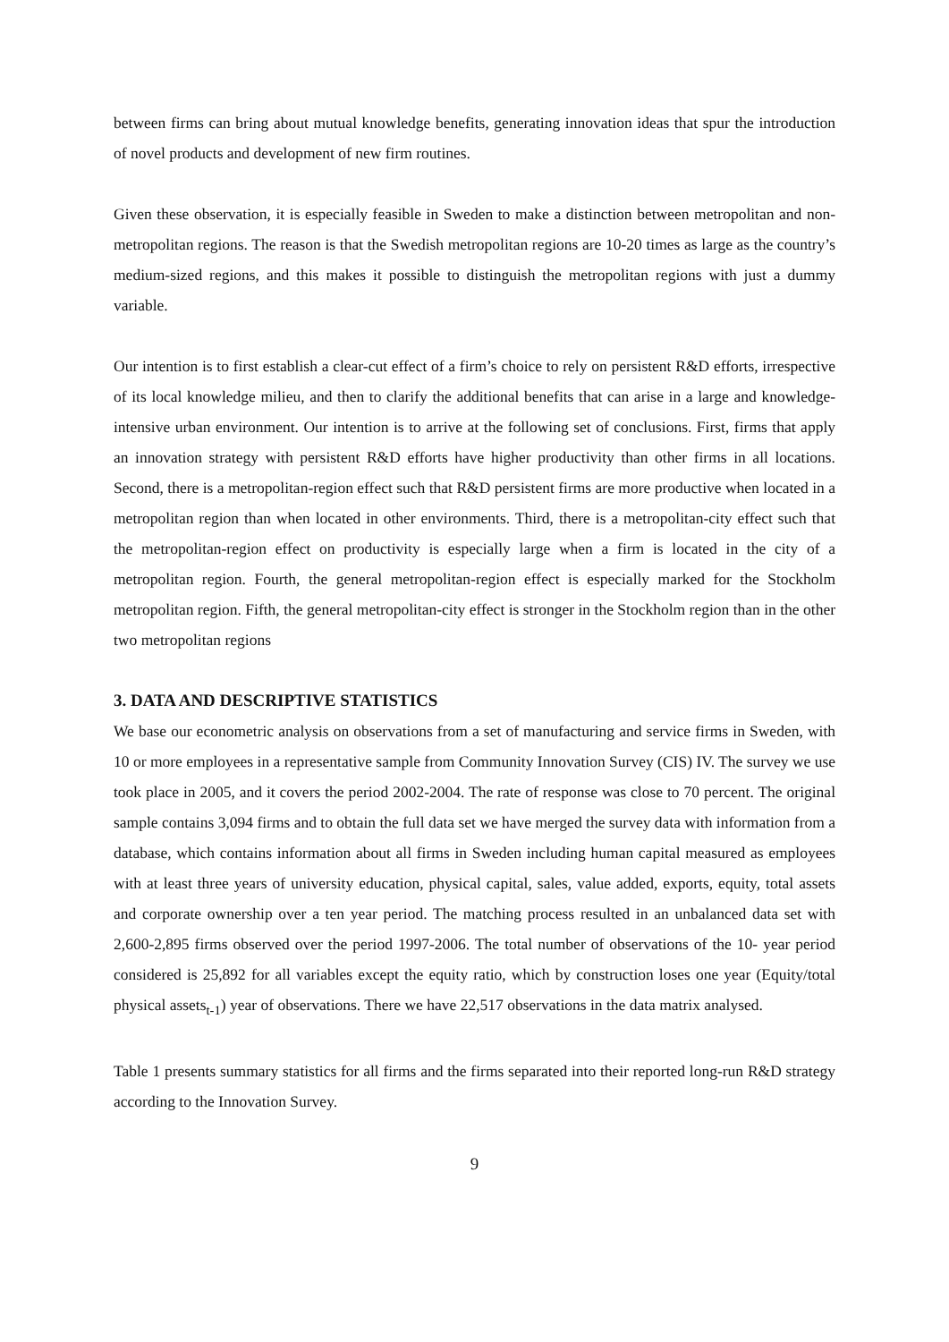between firms can bring about mutual knowledge benefits, generating innovation ideas that spur the introduction of novel products and development of new firm routines.
Given these observation, it is especially feasible in Sweden to make a distinction between metropolitan and non-metropolitan regions. The reason is that the Swedish metropolitan regions are 10-20 times as large as the country’s medium-sized regions, and this makes it possible to distinguish the metropolitan regions with just a dummy variable.
Our intention is to first establish a clear-cut effect of a firm’s choice to rely on persistent R&D efforts, irrespective of its local knowledge milieu, and then to clarify the additional benefits that can arise in a large and knowledge-intensive urban environment. Our intention is to arrive at the following set of conclusions. First, firms that apply an innovation strategy with persistent R&D efforts have higher productivity than other firms in all locations. Second, there is a metropolitan-region effect such that R&D persistent firms are more productive when located in a metropolitan region than when located in other environments. Third, there is a metropolitan-city effect such that the metropolitan-region effect on productivity is especially large when a firm is located in the city of a metropolitan region. Fourth, the general metropolitan-region effect is especially marked for the Stockholm metropolitan region. Fifth, the general metropolitan-city effect is stronger in the Stockholm region than in the other two metropolitan regions
3. DATA AND DESCRIPTIVE STATISTICS
We base our econometric analysis on observations from a set of manufacturing and service firms in Sweden, with 10 or more employees in a representative sample from Community Innovation Survey (CIS) IV. The survey we use took place in 2005, and it covers the period 2002-2004. The rate of response was close to 70 percent. The original sample contains 3,094 firms and to obtain the full data set we have merged the survey data with information from a database, which contains information about all firms in Sweden including human capital measured as employees with at least three years of university education, physical capital, sales, value added, exports, equity, total assets and corporate ownership over a ten year period. The matching process resulted in an unbalanced data set with 2,600-2,895 firms observed over the period 1997-2006. The total number of observations of the 10- year period considered is 25,892 for all variables except the equity ratio, which by construction loses one year (Equity/total physical assets<sub>t-1</sub>) year of observations. There we have 22,517 observations in the data matrix analysed.
Table 1 presents summary statistics for all firms and the firms separated into their reported long-run R&D strategy according to the Innovation Survey.
9